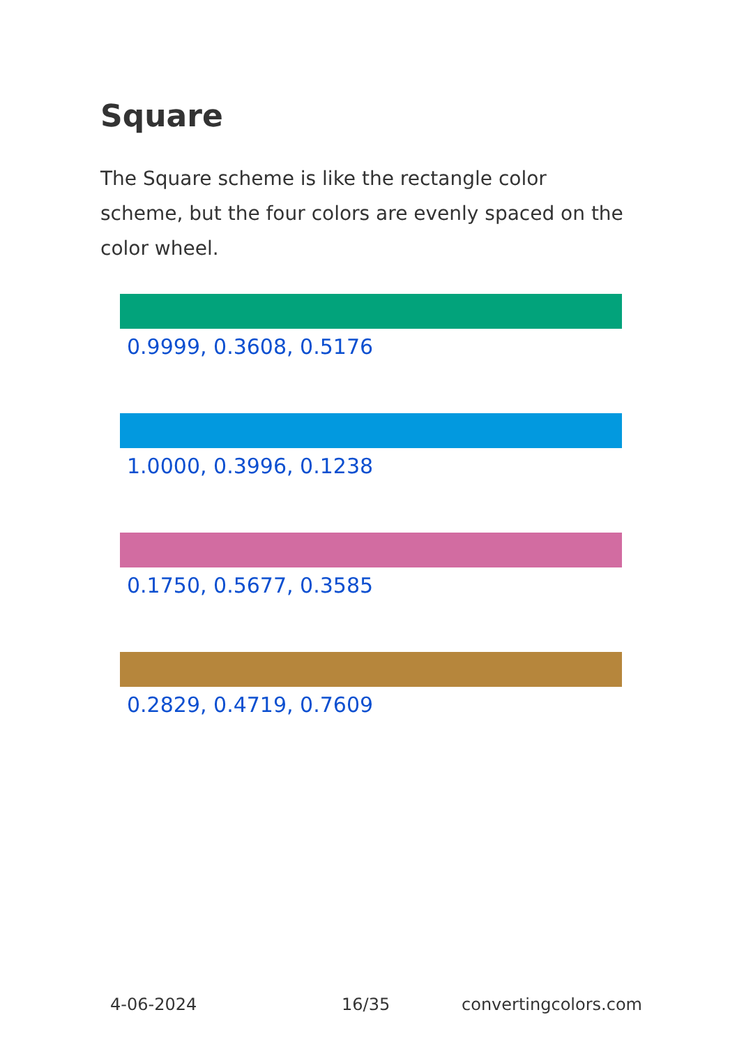Square
The Square scheme is like the rectangle color scheme, but the four colors are evenly spaced on the color wheel.
0.9999, 0.3608, 0.5176
1.0000, 0.3996, 0.1238
0.1750, 0.5677, 0.3585
0.2829, 0.4719, 0.7609
4-06-2024 16/35 convertingcolors.com